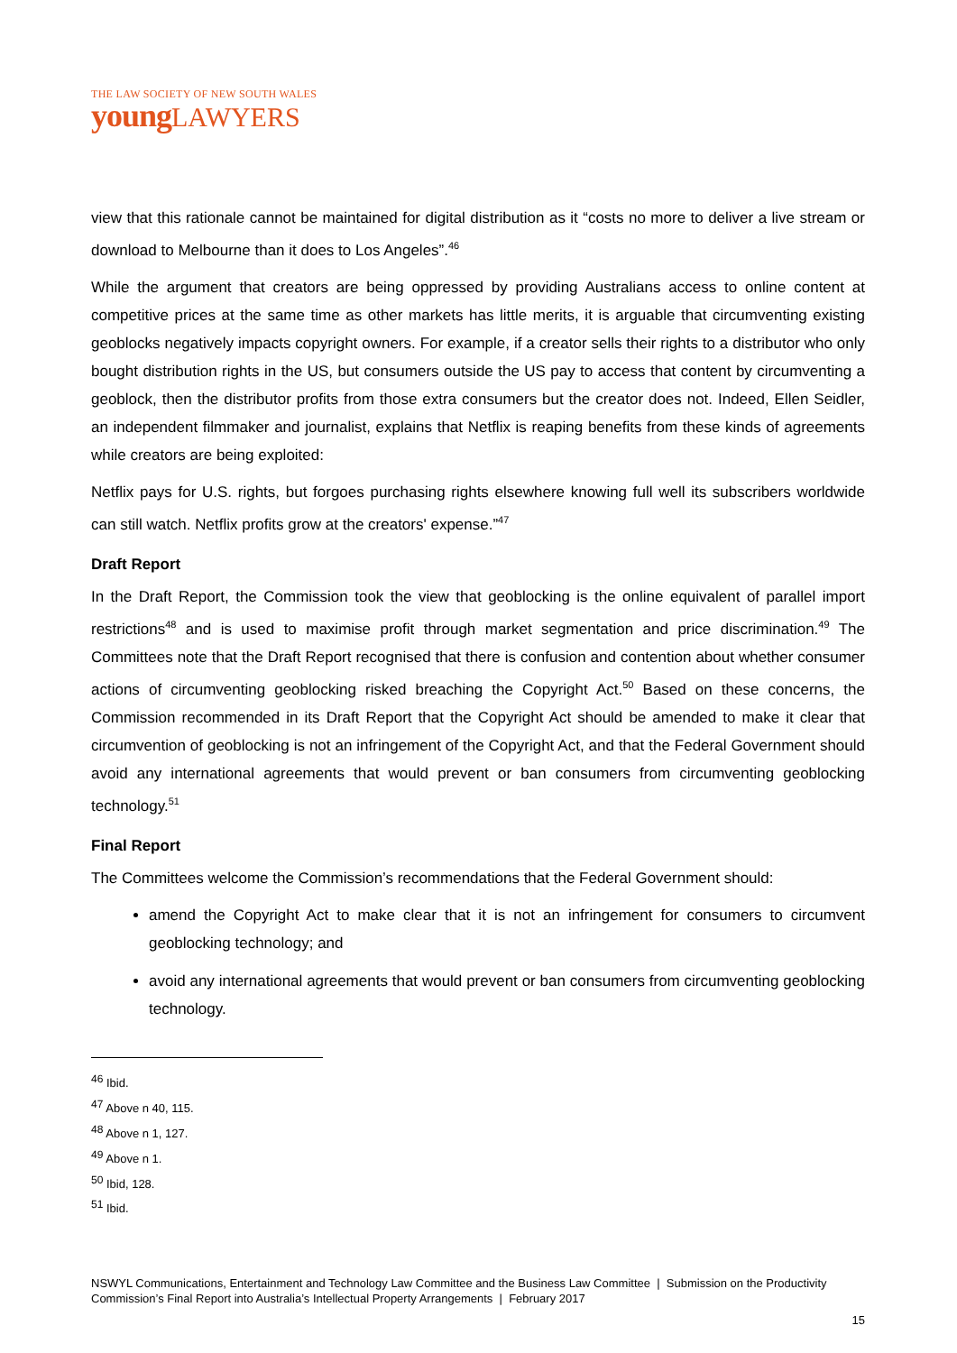THE LAW SOCIETY OF NEW SOUTH WALES
young LAWYERS
view that this rationale cannot be maintained for digital distribution as it “costs no more to deliver a live stream or download to Melbourne than it does to Los Angeles”.<sup>46</sup>
While the argument that creators are being oppressed by providing Australians access to online content at competitive prices at the same time as other markets has little merits, it is arguable that circumventing existing geoblocks negatively impacts copyright owners. For example, if a creator sells their rights to a distributor who only bought distribution rights in the US, but consumers outside the US pay to access that content by circumventing a geoblock, then the distributor profits from those extra consumers but the creator does not. Indeed, Ellen Seidler, an independent filmmaker and journalist, explains that Netflix is reaping benefits from these kinds of agreements while creators are being exploited:
Netflix pays for U.S. rights, but forgoes purchasing rights elsewhere knowing full well its subscribers worldwide can still watch. Netflix profits grow at the creators' expense.”<sup>47</sup>
Draft Report
In the Draft Report, the Commission took the view that geoblocking is the online equivalent of parallel import restrictions<sup>48</sup> and is used to maximise profit through market segmentation and price discrimination.<sup>49</sup> The Committees note that the Draft Report recognised that there is confusion and contention about whether consumer actions of circumventing geoblocking risked breaching the Copyright Act.<sup>50</sup> Based on these concerns, the Commission recommended in its Draft Report that the Copyright Act should be amended to make it clear that circumvention of geoblocking is not an infringement of the Copyright Act, and that the Federal Government should avoid any international agreements that would prevent or ban consumers from circumventing geoblocking technology.<sup>51</sup>
Final Report
The Committees welcome the Commission’s recommendations that the Federal Government should:
amend the Copyright Act to make clear that it is not an infringement for consumers to circumvent geoblocking technology; and
avoid any international agreements that would prevent or ban consumers from circumventing geoblocking technology.
<sup>46</sup> Ibid.
<sup>47</sup> Above n 40, 115.
<sup>48</sup> Above n 1, 127.
<sup>49</sup> Above n 1.
<sup>50</sup> Ibid, 128.
<sup>51</sup> Ibid.
NSWYL Communications, Entertainment and Technology Law Committee and the Business Law Committee | Submission on the Productivity Commission’s Final Report into Australia’s Intellectual Property Arrangements | February 2017
15